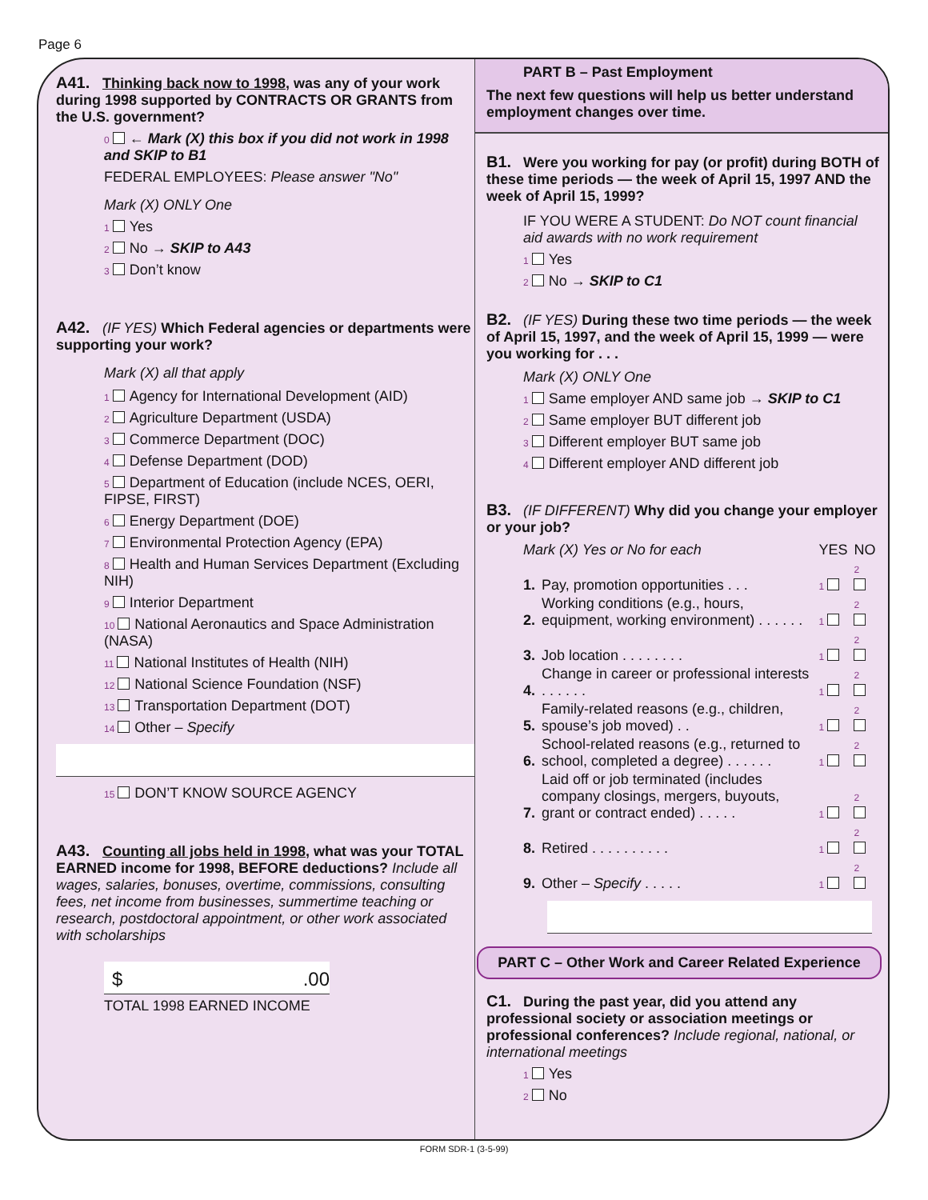Page 6
A41. Thinking back now to 1998, was any of your work during 1998 supported by CONTRACTS OR GRANTS from the U.S. government?
0 ← Mark (X) this box if you did not work in 1998 and SKIP to B1
FEDERAL EMPLOYEES: Please answer "No"
Mark (X) ONLY One
1 Yes
2 No → SKIP to A43
3 Don’t know
A42. (IF YES) Which Federal agencies or departments were supporting your work?
Mark (X) all that apply
1 Agency for International Development (AID)
2 Agriculture Department (USDA)
3 Commerce Department (DOC)
4 Defense Department (DOD)
5 Department of Education (include NCES, OERI, FIPSE, FIRST)
6 Energy Department (DOE)
7 Environmental Protection Agency (EPA)
8 Health and Human Services Department (Excluding NIH)
9 Interior Department
10 National Aeronautics and Space Administration (NASA)
11 National Institutes of Health (NIH)
12 National Science Foundation (NSF)
13 Transportation Department (DOT)
14 Other – Specify
15 DON’T KNOW SOURCE AGENCY
A43. Counting all jobs held in 1998, what was your TOTAL EARNED income for 1998, BEFORE deductions? Include all wages, salaries, bonuses, overtime, commissions, consulting fees, net income from businesses, summertime teaching or research, postdoctoral appointment, or other work associated with scholarships
$.00
TOTAL 1998 EARNED INCOME
PART B – Past Employment
The next few questions will help us better understand employment changes over time.
B1. Were you working for pay (or profit) during BOTH of these time periods — the week of April 15, 1997 AND the week of April 15, 1999?
IF YOU WERE A STUDENT: Do NOT count financial aid awards with no work requirement
1 Yes
2 No → SKIP to C1
B2. (IF YES) During these two time periods — the week of April 15, 1997, and the week of April 15, 1999 — were you working for . . .
Mark (X) ONLY One
1 Same employer AND same job → SKIP to C1
2 Same employer BUT different job
3 Different employer BUT same job
4 Different employer AND different job
B3. (IF DIFFERENT) Why did you change your employer or your job?
| Mark (X) Yes or No for each | | YES | NO |
| 1. | Pay, promotion opportunities . . . | 1 | 2 |
| 2. | Working conditions (e.g., hours, equipment, working environment) . . . . . . | 1 | 2 |
| 3. | Job location . . . . . . . . | 1 | 2 |
| 4. | Change in career or professional interests . . . . . . | 1 | 2 |
| 5. | Family-related reasons (e.g., children, spouse’s job moved) . . | 1 | 2 |
| 6. | School-related reasons (e.g., returned to school, completed a degree) . . . . . . | 1 | 2 |
| 7. | Laid off or job terminated (includes company closings, mergers, buyouts, grant or contract ended) . . . . . | 1 | 2 |
| 8. | Retired . . . . . . . . . . | 1 | 2 |
| 9. | Other – Specify . . . . . | 1 | 2 |
PART C – Other Work and Career Related Experience
C1. During the past year, did you attend any professional society or association meetings or professional conferences? Include regional, national, or international meetings
1 Yes
2 No
FORM SDR-1 (3-5-99)